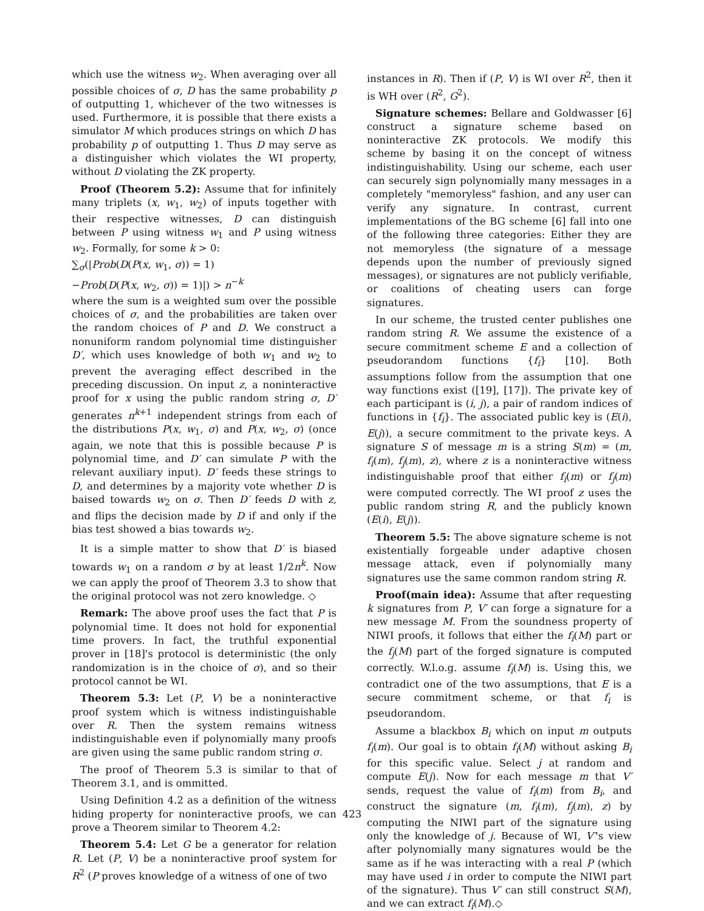which use the witness w<sub>2</sub>. When averaging over all possible choices of σ, D has the same probability p of outputting 1, whichever of the two witnesses is used. Furthermore, it is possible that there exists a simulator M which produces strings on which D has probability p of outputting 1. Thus D may serve as a distinguisher which violates the WI property, without D violating the ZK property.
Proof (Theorem 5.2): Assume that for infinitely many triplets (x, w<sub>1</sub>, w<sub>2</sub>) of inputs together with their respective witnesses, D can distinguish between P using witness w<sub>1</sub> and P using witness w<sub>2</sub>. Formally, for some k > 0:
∑<sub>σ</sub>(|Prob(D(P(x, w<sub>1</sub>, σ)) = 1)
−Prob(D(P(x, w<sub>2</sub>, σ)) = 1)|) > n<sup>−k</sup>
where the sum is a weighted sum over the possible choices of σ, and the probabilities are taken over the random choices of P and D. We construct a nonuniform random polynomial time distinguisher D′, which uses knowledge of both w<sub>1</sub> and w<sub>2</sub> to prevent the averaging effect described in the preceding discussion. On input z, a noninteractive proof for x using the public random string σ, D′ generates n<sup>k+1</sup> independent strings from each of the distributions P(x, w<sub>1</sub>, σ) and P(x, w<sub>2</sub>, σ) (once again, we note that this is possible because P is polynomial time, and D′ can simulate P with the relevant auxiliary input). D′ feeds these strings to D, and determines by a majority vote whether D is baised towards w<sub>2</sub> on σ. Then D′ feeds D with z, and flips the decision made by D if and only if the bias test showed a bias towards w<sub>2</sub>.
It is a simple matter to show that D′ is biased towards w<sub>1</sub> on a random σ by at least 1/2n<sup>k</sup>. Now we can apply the proof of Theorem 3.3 to show that the original protocol was not zero knowledge. ◇
Remark: The above proof uses the fact that P is polynomial time. It does not hold for exponential time provers. In fact, the truthful exponential prover in [18]'s protocol is deterministic (the only randomization is in the choice of σ), and so their protocol cannot be WI.
Theorem 5.3: Let (P, V) be a noninteractive proof system which is witness indistinguishable over R. Then the system remains witness indistinguishable even if polynomially many proofs are given using the same public random string σ.
The proof of Theorem 5.3 is similar to that of Theorem 3.1, and is ommitted.
Using Definition 4.2 as a definition of the witness hiding property for noninteractive proofs, we can prove a Theorem similar to Theorem 4.2:
Theorem 5.4: Let G be a generator for relation R. Let (P, V) be a noninteractive proof system for R<sup>2</sup> (P proves knowledge of a witness of one of two
instances in R). Then if (P, V) is WI over R<sup>2</sup>, then it is WH over (R<sup>2</sup>, G<sup>2</sup>).
Signature schemes: Bellare and Goldwasser [6] construct a signature scheme based on noninteractive ZK protocols. We modify this scheme by basing it on the concept of witness indistinguishability. Using our scheme, each user can securely sign polynomially many messages in a completely "memoryless" fashion, and any user can verify any signature. In contrast, current implementations of the BG scheme [6] fall into one of the following three categories: Either they are not memoryless (the signature of a message depends upon the number of previously signed messages), or signatures are not publicly verifiable, or coalitions of cheating users can forge signatures.
In our scheme, the trusted center publishes one random string R. We assume the existence of a secure commitment scheme E and a collection of pseudorandom functions {f<sub>i</sub>} [10]. Both assumptions follow from the assumption that one way functions exist ([19], [17]). The private key of each participant is (i, j), a pair of random indices of functions in {f<sub>i</sub>}. The associated public key is (E(i), E(j)), a secure commitment to the private keys. A signature S of message m is a string S(m) = (m, f<sub>i</sub>(m), f<sub>j</sub>(m), z), where z is a noninteractive witness indistinguishable proof that either f<sub>i</sub>(m) or f<sub>j</sub>(m) were computed correctly. The WI proof z uses the public random string R, and the publicly known (E(i), E(j)).
Theorem 5.5: The above signature scheme is not existentially forgeable under adaptive chosen message attack, even if polynomially many signatures use the same common random string R.
Proof(main idea): Assume that after requesting k signatures from P, V′ can forge a signature for a new message M. From the soundness property of NIWI proofs, it follows that either the f<sub>i</sub>(M) part or the f<sub>j</sub>(M) part of the forged signature is computed correctly. W.l.o.g. assume f<sub>i</sub>(M) is. Using this, we contradict one of the two assumptions, that E is a secure commitment scheme, or that f<sub>i</sub> is pseudorandom.
Assume a blackbox B<sub>i</sub> which on input m outputs f<sub>i</sub>(m). Our goal is to obtain f<sub>i</sub>(M) without asking B<sub>i</sub> for this specific value. Select j at random and compute E(j). Now for each message m that V′ sends, request the value of f<sub>i</sub>(m) from B<sub>i</sub>, and construct the signature (m, f<sub>i</sub>(m), f<sub>j</sub>(m), z) by computing the NIWI part of the signature using only the knowledge of j. Because of WI, V′'s view after polynomially many signatures would be the same as if he was interacting with a real P (which may have used i in order to compute the NIWI part of the signature). Thus V′ can still construct S(M), and we can extract f<sub>i</sub>(M).◇
423